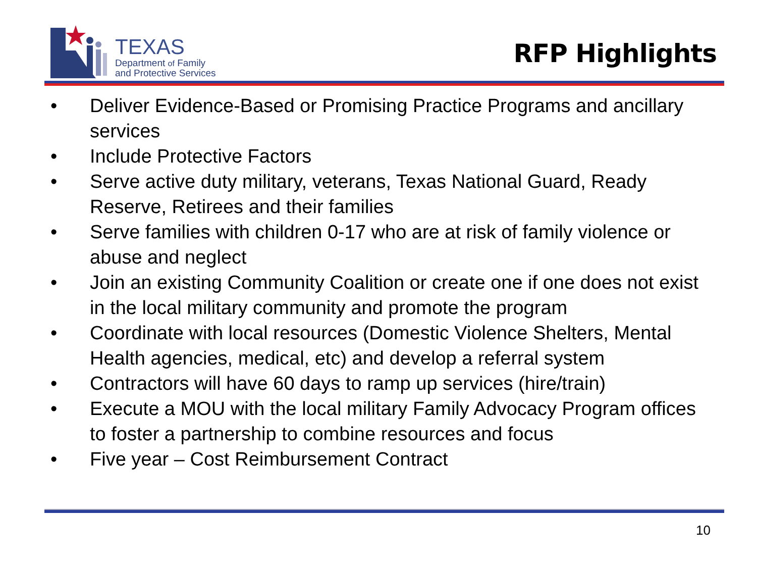TEXAS
Department of Family
and Protective Services
RFP Highlights
• Deliver Evidence-Based or Promising Practice Programs and ancillary services
• Include Protective Factors
• Serve active duty military, veterans, Texas National Guard, Ready Reserve, Retirees and their families
• Serve families with children 0-17 who are at risk of family violence or abuse and neglect
• Join an existing Community Coalition or create one if one does not exist in the local military community and promote the program
• Coordinate with local resources (Domestic Violence Shelters, Mental Health agencies, medical, etc) and develop a referral system
• Contractors will have 60 days to ramp up services (hire/train)
• Execute a MOU with the local military Family Advocacy Program offices to foster a partnership to combine resources and focus
• Five year – Cost Reimbursement Contract
10